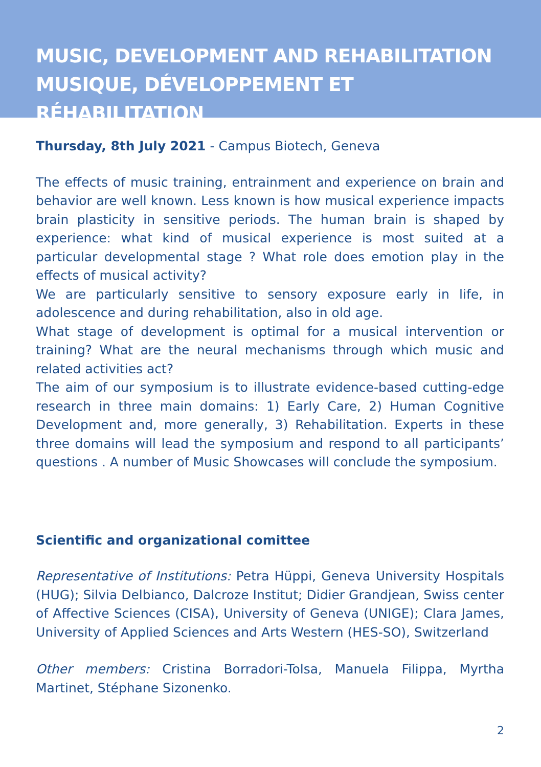MUSIC, DEVELOPMENT AND REHABILITATION
MUSIQUE, DÉVELOPPEMENT ET RÉHABILITATION
Thursday, 8th July 2021 - Campus Biotech, Geneva
The effects of music training, entrainment and experience on brain and behavior are well known. Less known is how musical experience impacts brain plasticity in sensitive periods. The human brain is shaped by experience: what kind of musical experience is most suited at a particular developmental stage ? What role does emotion play in the effects of musical activity?
We are particularly sensitive to sensory exposure early in life, in adolescence and during rehabilitation, also in old age.
What stage of development is optimal for a musical intervention or training? What are the neural mechanisms through which music and related activities act?
The aim of our symposium is to illustrate evidence-based cutting-edge research in three main domains: 1) Early Care, 2) Human Cognitive Development and, more generally, 3) Rehabilitation. Experts in these three domains will lead the symposium and respond to all participants’ questions . A number of Music Showcases will conclude the symposium.
Scientific and organizational comittee
Representative of Institutions: Petra Hüppi, Geneva University Hospitals (HUG); Silvia Delbianco, Dalcroze Institut; Didier Grandjean, Swiss center of Affective Sciences (CISA), University of Geneva (UNIGE); Clara James, University of Applied Sciences and Arts Western (HES-SO), Switzerland
Other members: Cristina Borradori-Tolsa, Manuela Filippa, Myrtha Martinet, Stéphane Sizonenko.
2